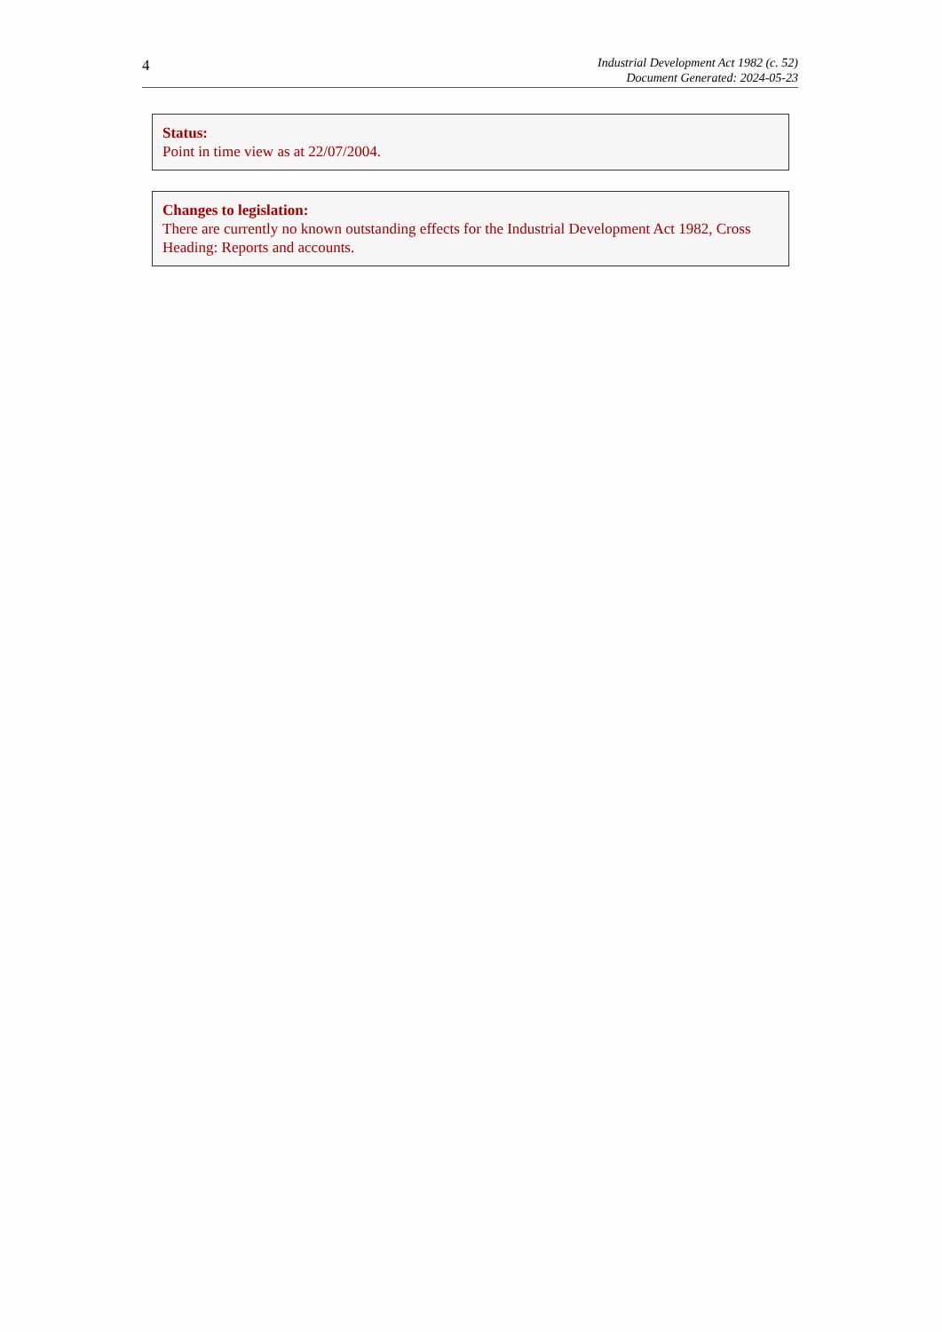4
Industrial Development Act 1982 (c. 52)
Document Generated: 2024-05-23
Status:
Point in time view as at 22/07/2004.
Changes to legislation:
There are currently no known outstanding effects for the Industrial Development Act 1982, Cross Heading: Reports and accounts.